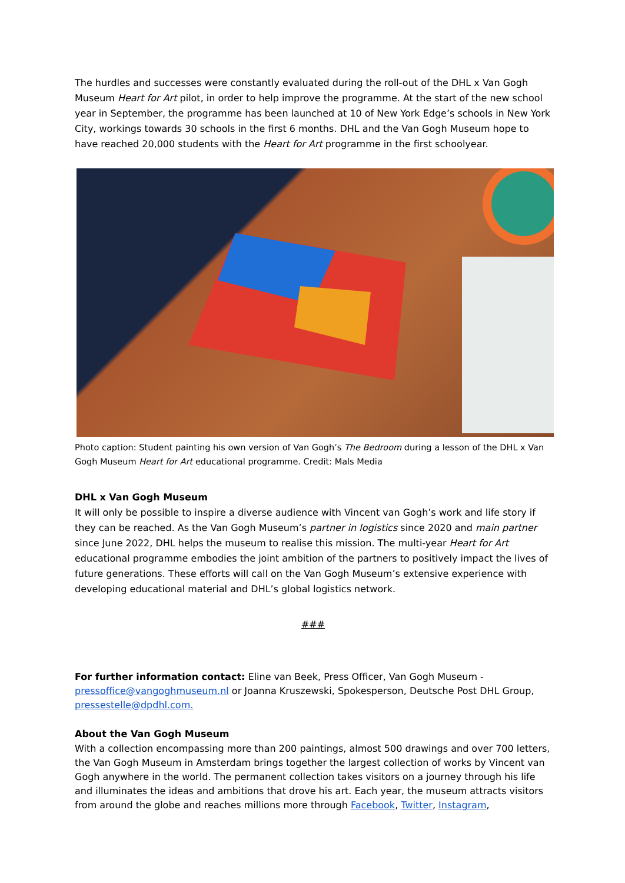The hurdles and successes were constantly evaluated during the roll-out of the DHL x Van Gogh Museum Heart for Art pilot, in order to help improve the programme. At the start of the new school year in September, the programme has been launched at 10 of New York Edge’s schools in New York City, workings towards 30 schools in the first 6 months. DHL and the Van Gogh Museum hope to have reached 20,000 students with the Heart for Art programme in the first schoolyear.
Photo caption: Student painting his own version of Van Gogh’s The Bedroom during a lesson of the DHL x Van Gogh Museum Heart for Art educational programme. Credit: Mals Media
DHL x Van Gogh Museum
It will only be possible to inspire a diverse audience with Vincent van Gogh’s work and life story if they can be reached. As the Van Gogh Museum’s partner in logistics since 2020 and main partner since June 2022, DHL helps the museum to realise this mission. The multi-year Heart for Art educational programme embodies the joint ambition of the partners to positively impact the lives of future generations. These efforts will call on the Van Gogh Museum’s extensive experience with developing educational material and DHL’s global logistics network.
###
For further information contact: Eline van Beek, Press Officer, Van Gogh Museum - pressoffice@vangoghmuseum.nl or Joanna Kruszewski, Spokesperson, Deutsche Post DHL Group, pressestelle@dpdhl.com.
About the Van Gogh Museum
With a collection encompassing more than 200 paintings, almost 500 drawings and over 700 letters, the Van Gogh Museum in Amsterdam brings together the largest collection of works by Vincent van Gogh anywhere in the world. The permanent collection takes visitors on a journey through his life and illuminates the ideas and ambitions that drove his art. Each year, the museum attracts visitors from around the globe and reaches millions more through Facebook, Twitter, Instagram,